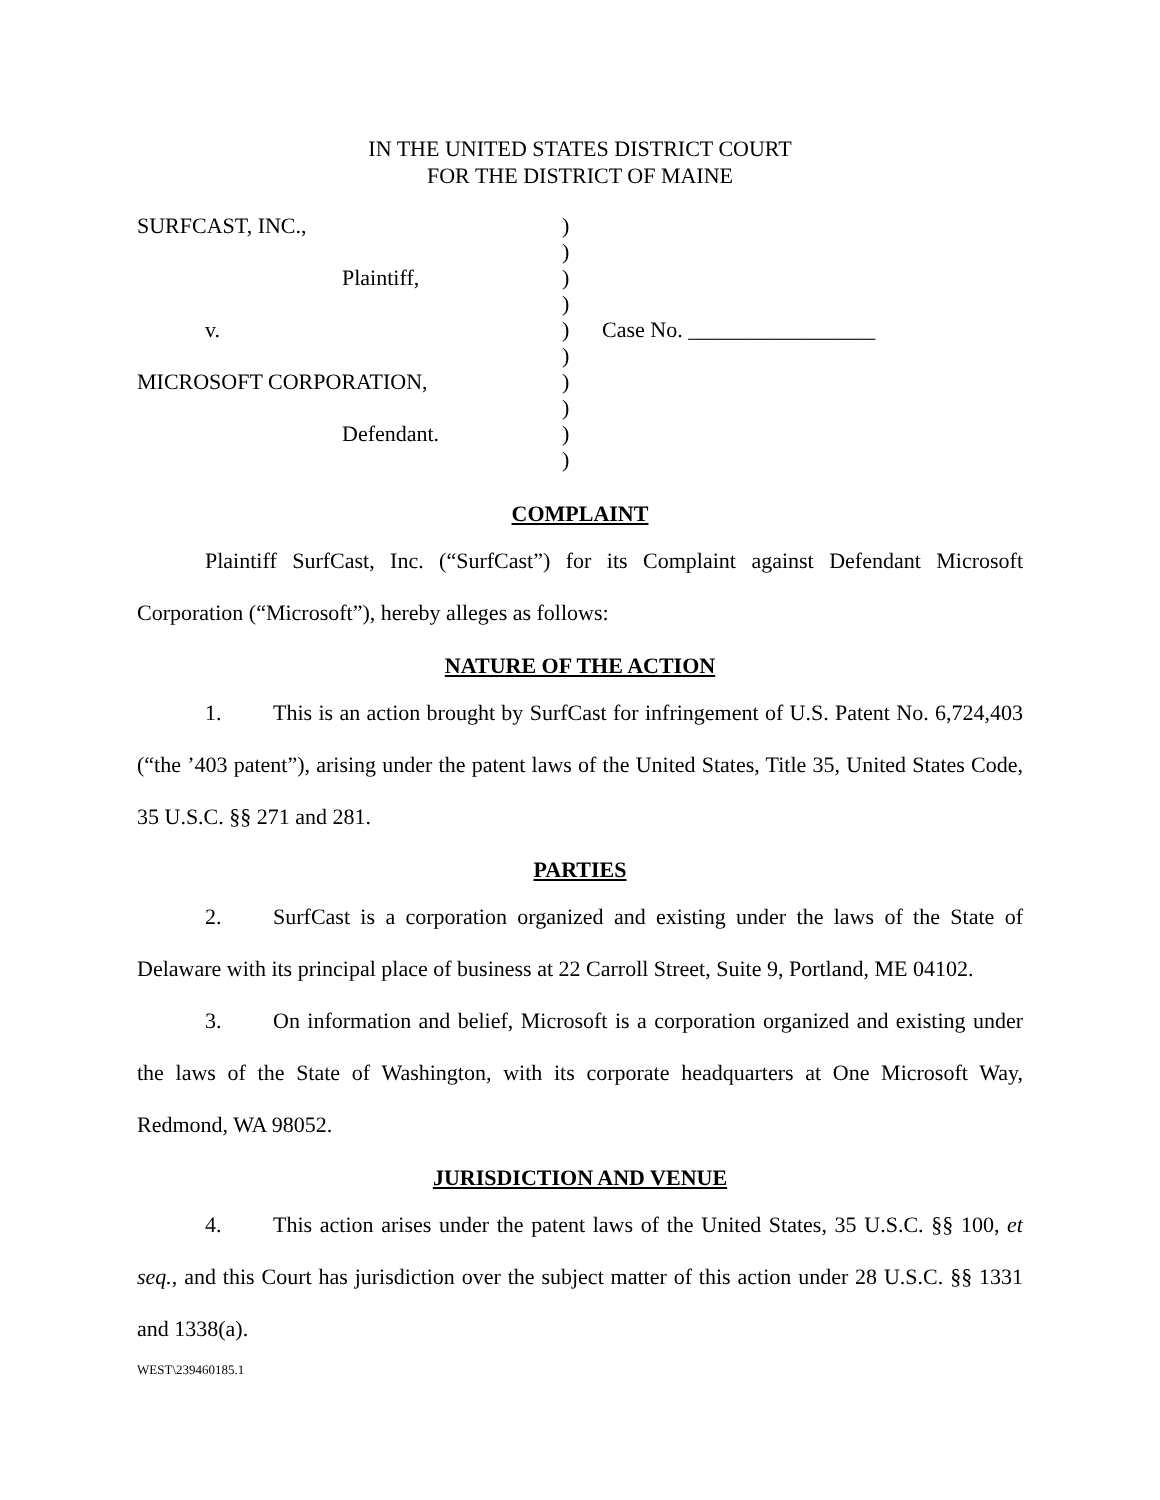IN THE UNITED STATES DISTRICT COURT
FOR THE DISTRICT OF MAINE
SURFCAST, INC.,
Plaintiff,
v.
MICROSOFT CORPORATION,
Defendant.
)
)
)
)
)
)
)
)
)
)
Case No. _________________
COMPLAINT
Plaintiff SurfCast, Inc. (“SurfCast”) for its Complaint against Defendant Microsoft Corporation (“Microsoft”), hereby alleges as follows:
NATURE OF THE ACTION
1. This is an action brought by SurfCast for infringement of U.S. Patent No. 6,724,403 (“the ’403 patent”), arising under the patent laws of the United States, Title 35, United States Code, 35 U.S.C. §§ 271 and 281.
PARTIES
2. SurfCast is a corporation organized and existing under the laws of the State of Delaware with its principal place of business at 22 Carroll Street, Suite 9, Portland, ME 04102.
3. On information and belief, Microsoft is a corporation organized and existing under the laws of the State of Washington, with its corporate headquarters at One Microsoft Way, Redmond, WA 98052.
JURISDICTION AND VENUE
4. This action arises under the patent laws of the United States, 35 U.S.C. §§ 100, et seq., and this Court has jurisdiction over the subject matter of this action under 28 U.S.C. §§ 1331 and 1338(a).
WEST\239460185.1